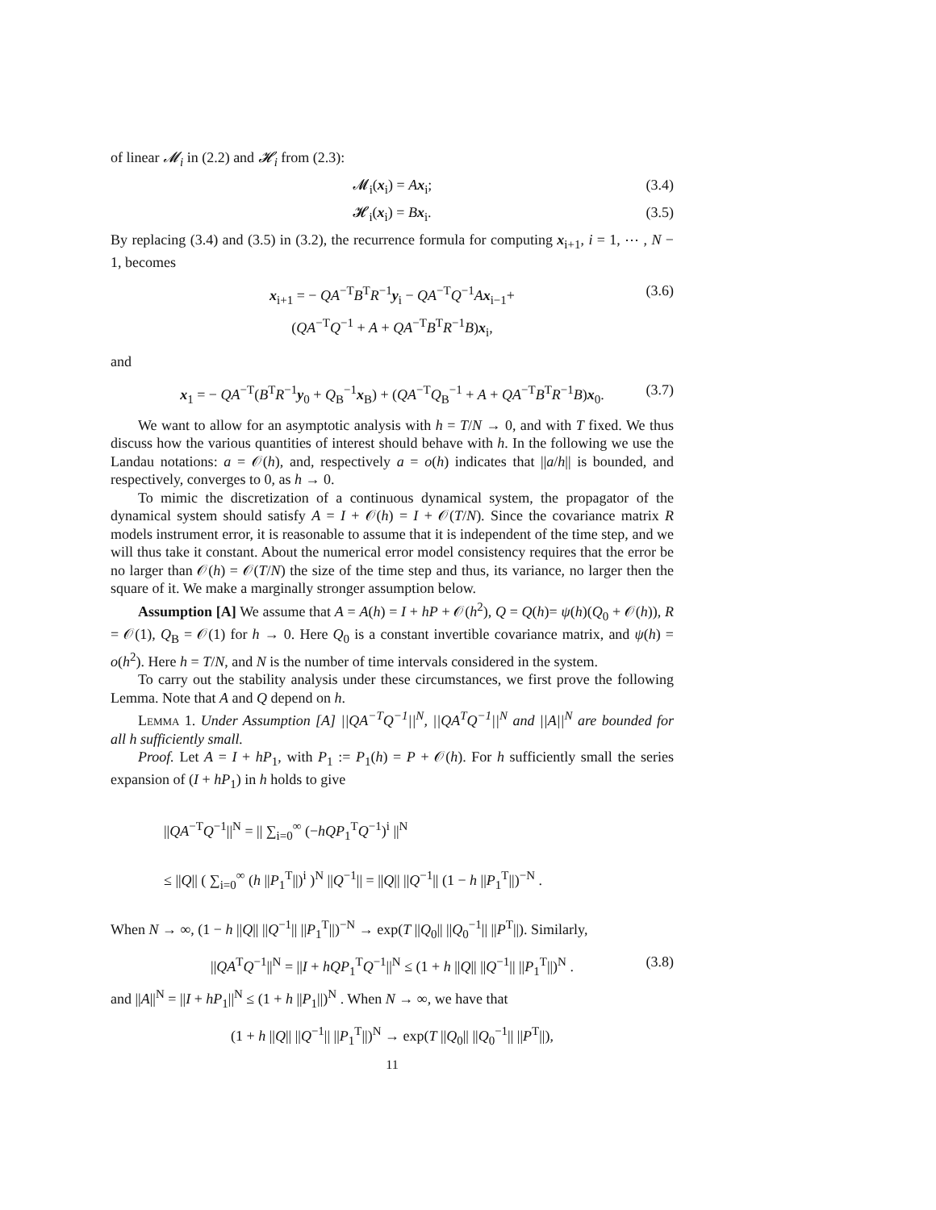of linear 𝓜<sub>i</sub> in (2.2) and 𝓗<sub>i</sub> from (2.3):
𝓜<sub>i</sub>(x<sub>i</sub>) = Ax<sub>i</sub>; (3.4)
𝓗<sub>i</sub>(x<sub>i</sub>) = Bx<sub>i</sub>. (3.5)
By replacing (3.4) and (3.5) in (3.2), the recurrence formula for computing x<sub>i+1</sub>, i = 1, ⋯ , N − 1, becomes
x<sub>i+1</sub> = − QA<sup>−T</sup>B<sup>T</sup>R<sup>−1</sup>y<sub>i</sub> − QA<sup>−T</sup>Q<sup>−1</sup>Ax<sub>i−1</sub>+ (3.6)
(QA<sup>−T</sup>Q<sup>−1</sup> + A + QA<sup>−T</sup>B<sup>T</sup>R<sup>−1</sup>B)x<sub>i</sub>,
and
x<sub>1</sub> = − QA<sup>−T</sup>(B<sup>T</sup>R<sup>−1</sup>y<sub>0</sub> + Q<sub>B</sub><sup>−1</sup>x<sub>B</sub>) + (QA<sup>−T</sup>Q<sub>B</sub><sup>−1</sup> + A + QA<sup>−T</sup>B<sup>T</sup>R<sup>−1</sup>B)x<sub>0</sub>. (3.7)
We want to allow for an asymptotic analysis with h = T/N → 0, and with T fixed. We thus discuss how the various quantities of interest should behave with h. In the following we use the Landau notations: a = 𝒪(h), and, respectively a = o(h) indicates that ||a/h|| is bounded, and respectively, converges to 0, as h → 0.
To mimic the discretization of a continuous dynamical system, the propagator of the dynamical system should satisfy A = I + 𝒪(h) = I + 𝒪(T/N). Since the covariance matrix R models instrument error, it is reasonable to assume that it is independent of the time step, and we will thus take it constant. About the numerical error model consistency requires that the error be no larger than 𝒪(h) = 𝒪(T/N) the size of the time step and thus, its variance, no larger then the square of it. We make a marginally stronger assumption below.
Assumption [A] We assume that A = A(h) = I + hP + 𝒪(h<sup>2</sup>), Q = Q(h)= ψ(h)(Q<sub>0</sub> + 𝒪(h)), R = 𝒪(1), Q<sub>B</sub> = 𝒪(1) for h → 0. Here Q<sub>0</sub> is a constant invertible covariance matrix, and ψ(h) = o(h<sup>2</sup>). Here h = T/N, and N is the number of time intervals considered in the system.
To carry out the stability analysis under these circumstances, we first prove the following Lemma. Note that A and Q depend on h.
Lemma 1. Under Assumption [A] ||QA<sup>−T</sup>Q<sup>−1</sup>||<sup>N</sup>, ||QA<sup>T</sup>Q<sup>−1</sup>||<sup>N</sup> and ||A||<sup>N</sup> are bounded for all h sufficiently small.
Proof. Let A = I + hP<sub>1</sub>, with P<sub>1</sub> := P<sub>1</sub>(h) = P + 𝒪(h). For h sufficiently small the series expansion of (I + hP<sub>1</sub>) in h holds to give
||QA<sup>−T</sup>Q<sup>−1</sup>||<sup>N</sup> = || ∑<sub>i=0</sub><sup>∞</sup> (−hQP<sub>1</sub><sup>T</sup>Q<sup>−1</sup>)<sup>i</sup> ||<sup>N</sup>
≤ ||Q|| ( ∑<sub>i=0</sub><sup>∞</sup> (h ||P<sub>1</sub><sup>T</sup>||)<sup>i</sup> )<sup>N</sup> ||Q<sup>−1</sup>|| = ||Q|| ||Q<sup>−1</sup>|| (1 − h ||P<sub>1</sub><sup>T</sup>||)<sup>−N</sup> .
When N → ∞, (1 − h ||Q|| ||Q<sup>−1</sup>|| ||P<sub>1</sub><sup>T</sup>||)<sup>−N</sup> → exp(T ||Q<sub>0</sub>|| ||Q<sub>0</sub><sup>−1</sup>|| ||P<sup>T</sup>||). Similarly,
||QA<sup>T</sup>Q<sup>−1</sup>||<sup>N</sup> = ||I + hQP<sub>1</sub><sup>T</sup>Q<sup>−1</sup>||<sup>N</sup> ≤ (1 + h ||Q|| ||Q<sup>−1</sup>|| ||P<sub>1</sub><sup>T</sup>||)<sup>N</sup> . (3.8)
and ||A||<sup>N</sup> = ||I + hP<sub>1</sub>||<sup>N</sup> ≤ (1 + h ||P<sub>1</sub>||)<sup>N</sup> . When N → ∞, we have that
(1 + h ||Q|| ||Q<sup>−1</sup>|| ||P<sub>1</sub><sup>T</sup>||)<sup>N</sup> → exp(T ||Q<sub>0</sub>|| ||Q<sub>0</sub><sup>−1</sup>|| ||P<sup>T</sup>||),
11